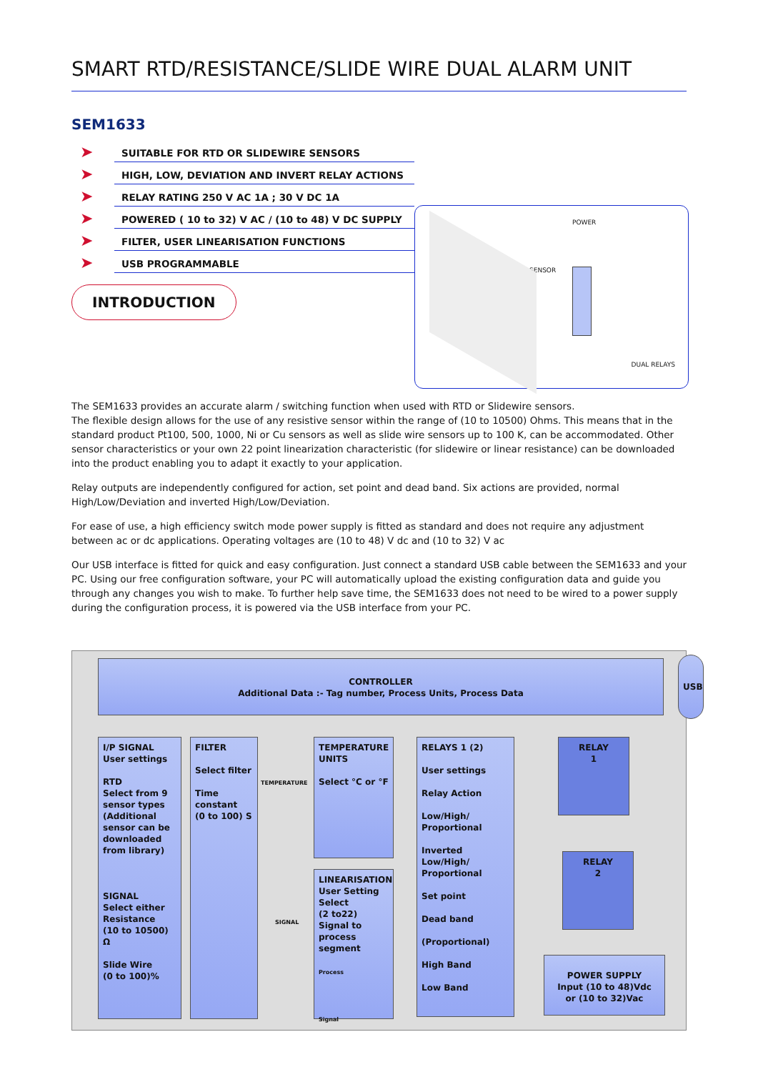SMART RTD/RESISTANCE/SLIDE WIRE DUAL ALARM UNIT
SEM1633
➤ SUITABLE FOR RTD OR SLIDEWIRE SENSORS
➤ HIGH, LOW, DEVIATION AND INVERT RELAY ACTIONS
➤ RELAY RATING 250 V AC 1A ; 30 V DC 1A
➤ POWERED ( 10 to 32) V AC / (10 to 48) V DC SUPPLY
➤ FILTER, USER LINEARISATION FUNCTIONS
➤ USB PROGRAMMABLE
INTRODUCTION
POWER
SENSOR
DUAL RELAYS
The SEM1633 provides an accurate alarm / switching function when used with RTD or Slidewire sensors.
The flexible design allows for the use of any resistive sensor within the range of (10 to 10500) Ohms. This means that in the standard product Pt100, 500, 1000, Ni or Cu sensors as well as slide wire sensors up to 100 K, can be accommodated. Other sensor characteristics or your own 22 point linearization characteristic (for slidewire or linear resistance) can be downloaded into the product enabling you to adapt it exactly to your application.
Relay outputs are independently configured for action, set point and dead band. Six actions are provided, normal High/Low/Deviation and inverted High/Low/Deviation.
For ease of use, a high efficiency switch mode power supply is fitted as standard and does not require any adjustment between ac or dc applications. Operating voltages are (10 to 48) V dc and (10 to 32) V ac
Our USB interface is fitted for quick and easy configuration. Just connect a standard USB cable between the SEM1633 and your PC. Using our free configuration software, your PC will automatically upload the existing configuration data and guide you through any changes you wish to make. To further help save time, the SEM1633 does not need to be wired to a power supply during the configuration process, it is powered via the USB interface from your PC.
CONTROLLER
Additional Data :- Tag number, Process Units, Process Data
USB
I/P SIGNAL
User settings
RTD
Select from 9 sensor types (Additional sensor can be downloaded from library)
SIGNAL
Select either Resistance
(10 to 10500) Ω
Slide Wire
(0 to 100)%
FILTER
Select filter
Time constant
(0 to 100) S
TEMPERATURE
SIGNAL
TEMPERATURE UNITS
Select °C or °F
LINEARISATION
User Setting
Select
(2 to22)
Signal to process segment
Process
Signal
RELAYS 1 (2)
User settings
Relay Action
Low/High/ Proportional
Inverted Low/High/ Proportional
Set point
Dead band
(Proportional)
High Band
Low Band
RELAY
1
RELAY
2
POWER SUPPLY
Input (10 to 48)Vdc
or (10 to 32)Vac